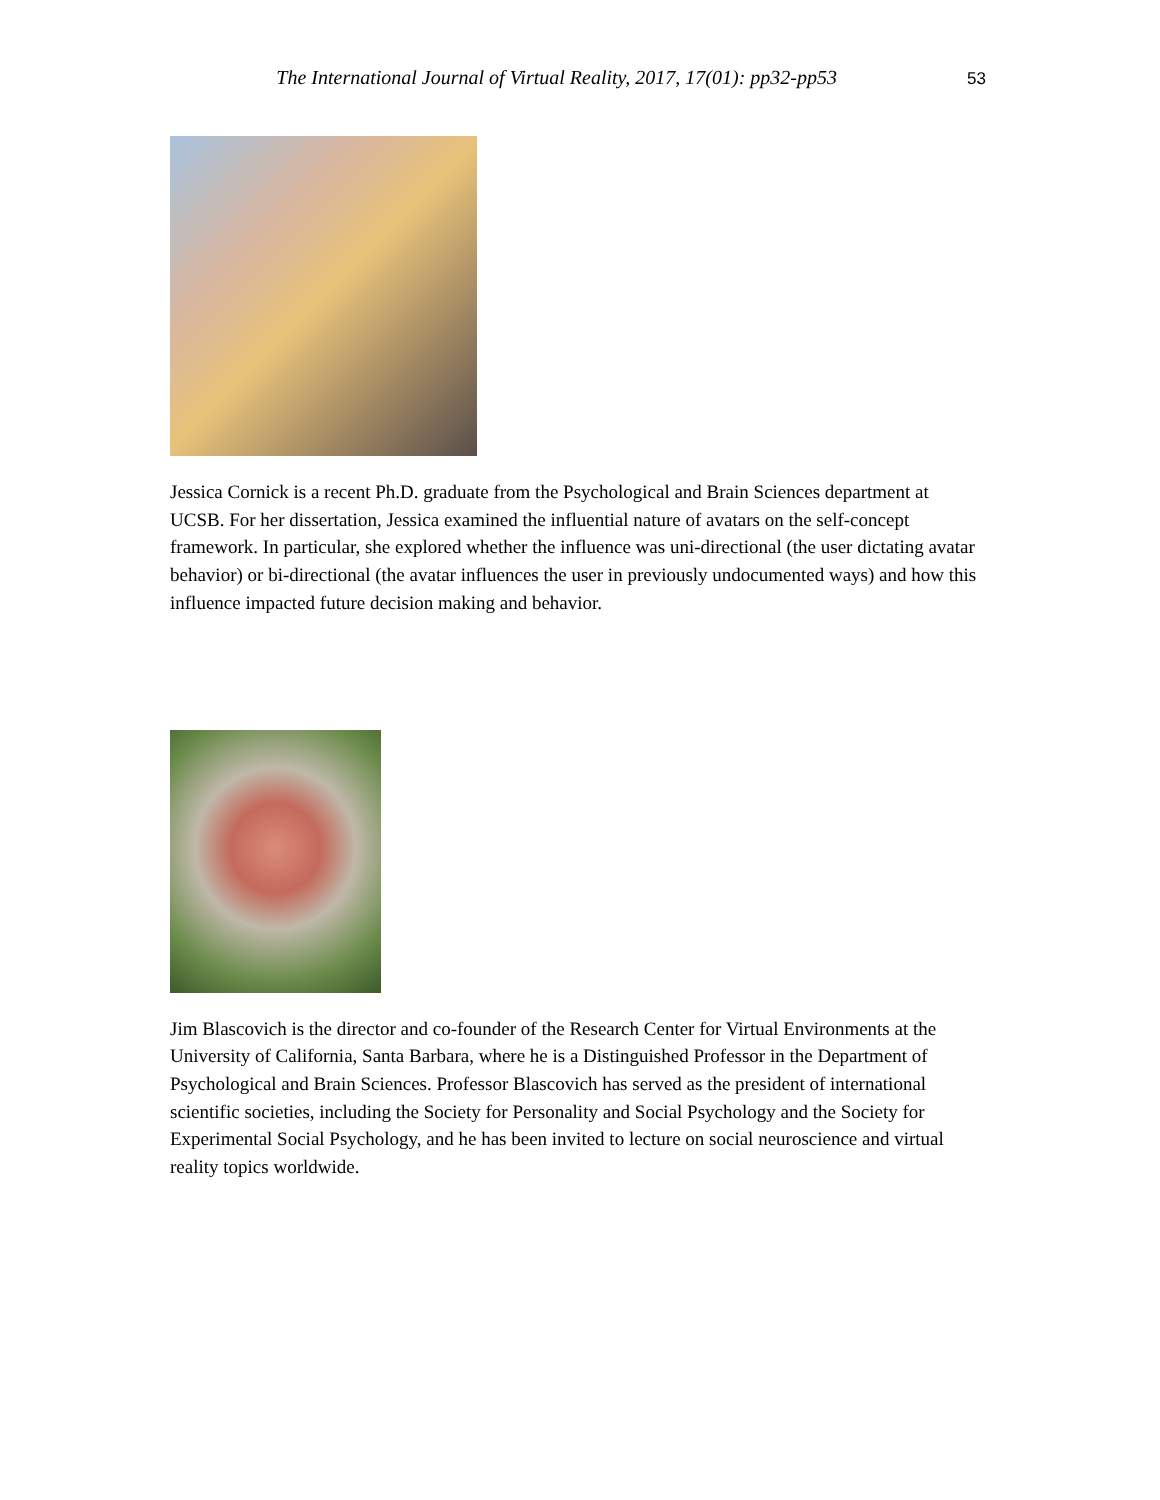The International Journal of Virtual Reality, 2017, 17(01): pp32-pp53
53
Jessica Cornick is a recent Ph.D. graduate from the Psychological and Brain Sciences department at UCSB. For her dissertation, Jessica examined the influential nature of avatars on the self-concept framework. In particular, she explored whether the influence was uni-directional (the user dictating avatar behavior) or bi-directional (the avatar influences the user in previously undocumented ways) and how this influence impacted future decision making and behavior.
Jim Blascovich is the director and co-founder of the Research Center for Virtual Environments at the University of California, Santa Barbara, where he is a Distinguished Professor in the Department of Psychological and Brain Sciences. Professor Blascovich has served as the president of international scientific societies, including the Society for Personality and Social Psychology and the Society for Experimental Social Psychology, and he has been invited to lecture on social neuroscience and virtual reality topics worldwide.